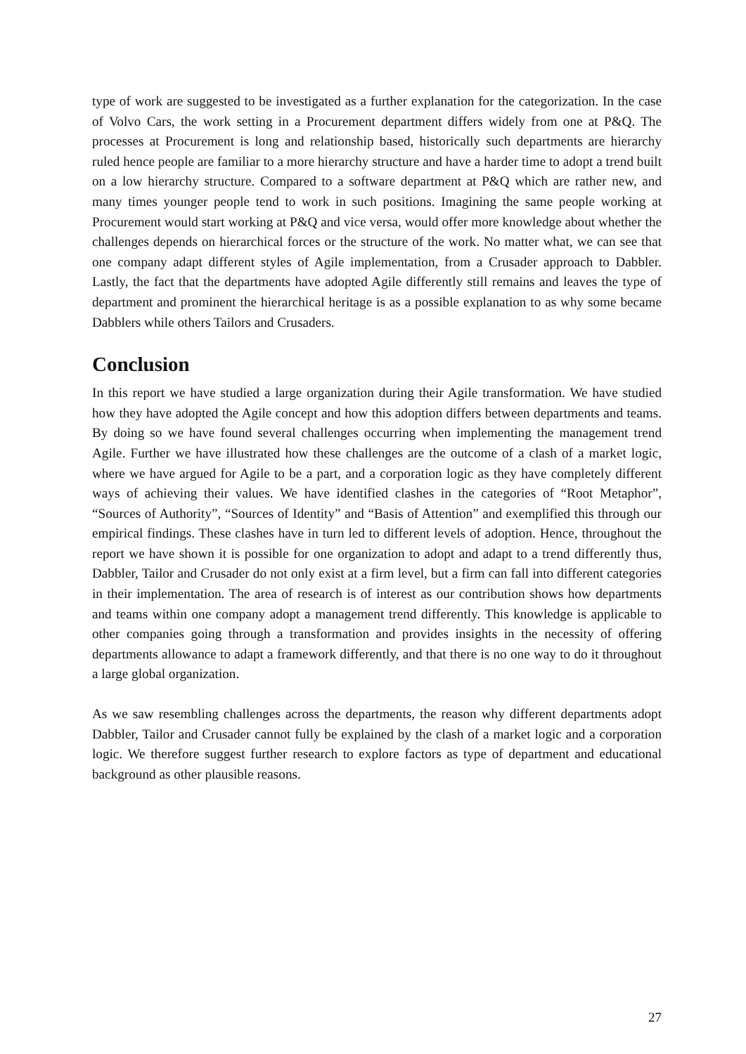type of work are suggested to be investigated as a further explanation for the categorization. In the case of Volvo Cars, the work setting in a Procurement department differs widely from one at P&Q. The processes at Procurement is long and relationship based, historically such departments are hierarchy ruled hence people are familiar to a more hierarchy structure and have a harder time to adopt a trend built on a low hierarchy structure. Compared to a software department at P&Q which are rather new, and many times younger people tend to work in such positions. Imagining the same people working at Procurement would start working at P&Q and vice versa, would offer more knowledge about whether the challenges depends on hierarchical forces or the structure of the work. No matter what, we can see that one company adapt different styles of Agile implementation, from a Crusader approach to Dabbler. Lastly, the fact that the departments have adopted Agile differently still remains and leaves the type of department and prominent the hierarchical heritage is as a possible explanation to as why some became Dabblers while others Tailors and Crusaders.
Conclusion
In this report we have studied a large organization during their Agile transformation. We have studied how they have adopted the Agile concept and how this adoption differs between departments and teams. By doing so we have found several challenges occurring when implementing the management trend Agile. Further we have illustrated how these challenges are the outcome of a clash of a market logic, where we have argued for Agile to be a part, and a corporation logic as they have completely different ways of achieving their values. We have identified clashes in the categories of “Root Metaphor”, “Sources of Authority”, “Sources of Identity” and “Basis of Attention” and exemplified this through our empirical findings. These clashes have in turn led to different levels of adoption. Hence, throughout the report we have shown it is possible for one organization to adopt and adapt to a trend differently thus, Dabbler, Tailor and Crusader do not only exist at a firm level, but a firm can fall into different categories in their implementation. The area of research is of interest as our contribution shows how departments and teams within one company adopt a management trend differently. This knowledge is applicable to other companies going through a transformation and provides insights in the necessity of offering departments allowance to adapt a framework differently, and that there is no one way to do it throughout a large global organization.
As we saw resembling challenges across the departments, the reason why different departments adopt Dabbler, Tailor and Crusader cannot fully be explained by the clash of a market logic and a corporation logic. We therefore suggest further research to explore factors as type of department and educational background as other plausible reasons.
27